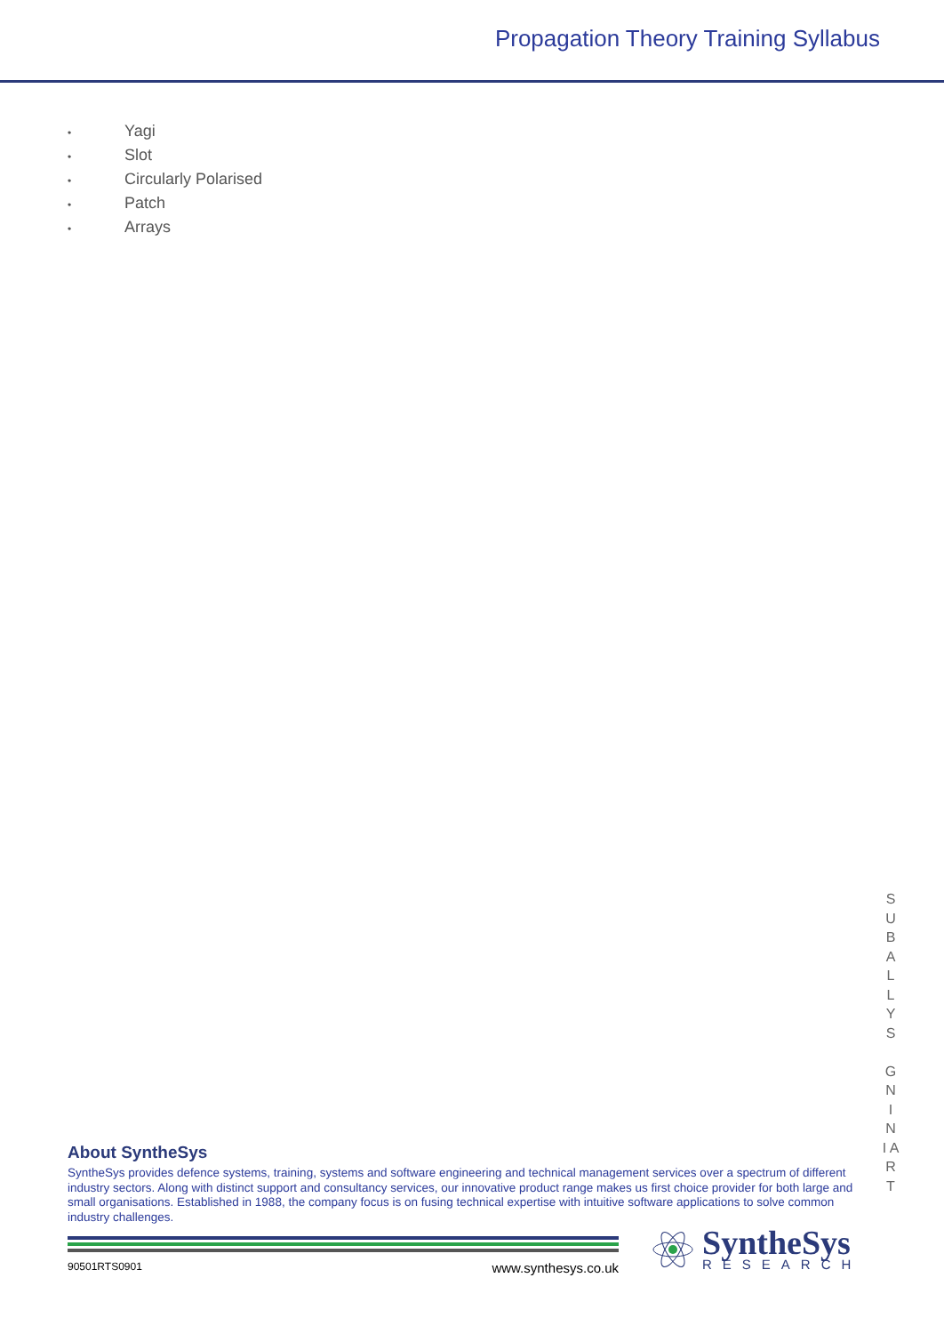Propagation Theory Training Syllabus
• Yagi
• Slot
• Circularly Polarised
• Patch
• Arrays
S U B A L L Y S
G N I N I A R T
About SyntheSys
SyntheSys provides defence systems, training, systems and software engineering and technical management services over a spectrum of different industry sectors. Along with distinct support and consultancy services, our innovative product range makes us first choice provider for both large and small organisations. Established in 1988, the company focus is on fusing technical expertise with intuitive software applications to solve common industry challenges.
90501RTS0901 www.synthesys.co.uk
SyntheSys
RESEARCH